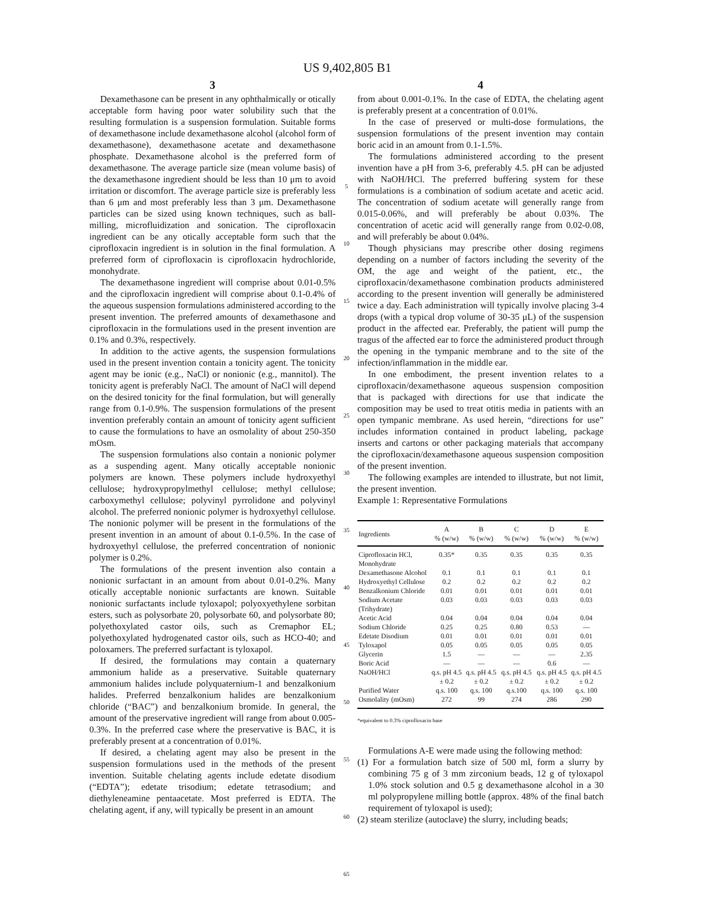US 9,402,805 B1
3
Dexamethasone can be present in any ophthalmically or otically acceptable form having poor water solubility such that the resulting formulation is a suspension formulation. Suitable forms of dexamethasone include dexamethasone alcohol (alcohol form of dexamethasone), dexamethasone acetate and dexamethasone phosphate. Dexamethasone alcohol is the preferred form of dexamethasone. The average particle size (mean volume basis) of the dexamethasone ingredient should be less than 10 μm to avoid irritation or discomfort. The average particle size is preferably less than 6 μm and most preferably less than 3 μm. Dexamethasone particles can be sized using known techniques, such as ball-milling, microfluidization and sonication. The ciprofloxacin ingredient can be any otically acceptable form such that the ciprofloxacin ingredient is in solution in the final formulation. A preferred form of ciprofloxacin is ciprofloxacin hydrochloride, monohydrate.
The dexamethasone ingredient will comprise about 0.01-0.5% and the ciprofloxacin ingredient will comprise about 0.1-0.4% of the aqueous suspension formulations administered according to the present invention. The preferred amounts of dexamethasone and ciprofloxacin in the formulations used in the present invention are 0.1% and 0.3%, respectively.
In addition to the active agents, the suspension formulations used in the present invention contain a tonicity agent. The tonicity agent may be ionic (e.g., NaCl) or nonionic (e.g., mannitol). The tonicity agent is preferably NaCl. The amount of NaCl will depend on the desired tonicity for the final formulation, but will generally range from 0.1-0.9%. The suspension formulations of the present invention preferably contain an amount of tonicity agent sufficient to cause the formulations to have an osmolality of about 250-350 mOsm.
The suspension formulations also contain a nonionic polymer as a suspending agent. Many otically acceptable nonionic polymers are known. These polymers include hydroxyethyl cellulose; hydroxypropylmethyl cellulose; methyl cellulose; carboxymethyl cellulose; polyvinyl pyrrolidone and polyvinyl alcohol. The preferred nonionic polymer is hydroxyethyl cellulose. The nonionic polymer will be present in the formulations of the present invention in an amount of about 0.1-0.5%. In the case of hydroxyethyl cellulose, the preferred concentration of nonionic polymer is 0.2%.
The formulations of the present invention also contain a nonionic surfactant in an amount from about 0.01-0.2%. Many otically acceptable nonionic surfactants are known. Suitable nonionic surfactants include tyloxapol; polyoxyethylene sorbitan esters, such as polysorbate 20, polysorbate 60, and polysorbate 80; polyethoxylated castor oils, such as Cremaphor EL; polyethoxylated hydrogenated castor oils, such as HCO-40; and poloxamers. The preferred surfactant is tyloxapol.
If desired, the formulations may contain a quaternary ammonium halide as a preservative. Suitable quaternary ammonium halides include polyquaternium-1 and benzalkonium halides. Preferred benzalkonium halides are benzalkonium chloride (“BAC”) and benzalkonium bromide. In general, the amount of the preservative ingredient will range from about 0.005-0.3%. In the preferred case where the preservative is BAC, it is preferably present at a concentration of 0.01%.
If desired, a chelating agent may also be present in the suspension formulations used in the methods of the present invention. Suitable chelating agents include edetate disodium (“EDTA”); edetate trisodium; edetate tetrasodium; and diethyleneamine pentaacetate. Most preferred is EDTA. The chelating agent, if any, will typically be present in an amount
5
10
15
20
25
30
35
40
45
50
55
60
65
4
from about 0.001-0.1%. In the case of EDTA, the chelating agent is preferably present at a concentration of 0.01%.
In the case of preserved or multi-dose formulations, the suspension formulations of the present invention may contain boric acid in an amount from 0.1-1.5%.
The formulations administered according to the present invention have a pH from 3-6, preferably 4.5. pH can be adjusted with NaOH/HCl. The preferred buffering system for these formulations is a combination of sodium acetate and acetic acid. The concentration of sodium acetate will generally range from 0.015-0.06%, and will preferably be about 0.03%. The concentration of acetic acid will generally range from 0.02-0.08, and will preferably be about 0.04%.
Though physicians may prescribe other dosing regimens depending on a number of factors including the severity of the OM, the age and weight of the patient, etc., the ciprofloxacin/dexamethasone combination products administered according to the present invention will generally be administered twice a day. Each administration will typically involve placing 3-4 drops (with a typical drop volume of 30-35 μL) of the suspension product in the affected ear. Preferably, the patient will pump the tragus of the affected ear to force the administered product through the opening in the tympanic membrane and to the site of the infection/inflammation in the middle ear.
In one embodiment, the present invention relates to a ciprofloxacin/dexamethasone aqueous suspension composition that is packaged with directions for use that indicate the composition may be used to treat otitis media in patients with an open tympanic membrane. As used herein, “directions for use” includes information contained in product labeling, package inserts and cartons or other packaging materials that accompany the ciprofloxacin/dexamethasone aqueous suspension composition of the present invention.
The following examples are intended to illustrate, but not limit, the present invention.
Example 1: Representative Formulations
| Ingredients | A % (w/w) | B % (w/w) | C % (w/w) | D % (w/w) | E % (w/w) |
| --- | --- | --- | --- | --- | --- |
| Ciprofloxacin HCl, Monohydrate | 0.35* | 0.35 | 0.35 | 0.35 | 0.35 |
| Dexamethasone Alcohol | 0.1 | 0.1 | 0.1 | 0.1 | 0.1 |
| Hydroxyethyl Cellulose | 0.2 | 0.2 | 0.2 | 0.2 | 0.2 |
| Benzalkonium Chloride | 0.01 | 0.01 | 0.01 | 0.01 | 0.01 |
| Sodium Acetate (Trihydrate) | 0.03 | 0.03 | 0.03 | 0.03 | 0.03 |
| Acetic Acid | 0.04 | 0.04 | 0.04 | 0.04 | 0.04 |
| Sodium Chloride | 0.25 | 0.25 | 0.80 | 0.53 | — |
| Edetate Disodium | 0.01 | 0.01 | 0.01 | 0.01 | 0.01 |
| Tyloxapol | 0.05 | 0.05 | 0.05 | 0.05 | 0.05 |
| Glycerin | 1.5 | — | — | — | 2.35 |
| Boric Acid | — | — | — | 0.6 | — |
| NaOH/HCl | q.s. pH 4.5 ± 0.2 | q.s. pH 4.5 ± 0.2 | q.s. pH 4.5 ± 0.2 | q.s. pH 4.5 ± 0.2 | q.s. pH 4.5 ± 0.2 |
| Purified Water | q.s. 100 | q.s. 100 | q.s.100 | q.s. 100 | q.s. 100 |
| Osmolality (mOsm) | 272 | 99 | 274 | 286 | 290 |
*equivalent to 0.3% ciprofloxacin base
Formulations A-E were made using the following method:
(1) For a formulation batch size of 500 ml, form a slurry by combining 75 g of 3 mm zirconium beads, 12 g of tyloxapol 1.0% stock solution and 0.5 g dexamethasone alcohol in a 30 ml polypropylene milling bottle (approx. 48% of the final batch requirement of tyloxapol is used);
(2) steam sterilize (autoclave) the slurry, including beads;